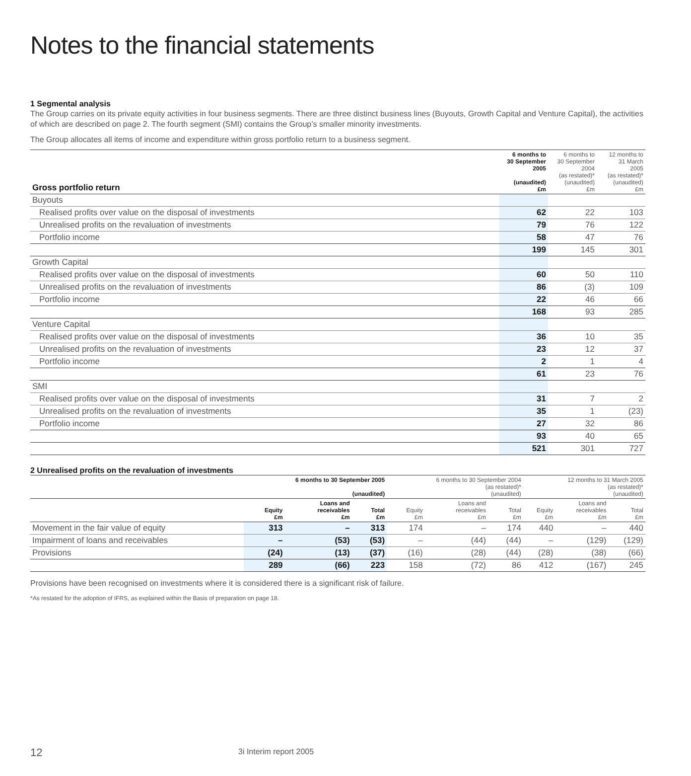Notes to the financial statements
1 Segmental analysis
The Group carries on its private equity activities in four business segments. There are three distinct business lines (Buyouts, Growth Capital and Venture Capital), the activities of which are described on page 2. The fourth segment (SMI) contains the Group’s smaller minority investments.
The Group allocates all items of income and expenditure within gross portfolio return to a business segment.
| Gross portfolio return | 6 months to 30 September 2005 (unaudited) £m | 6 months to 30 September 2004 (as restated)* (unaudited) £m | 12 months to 31 March 2005 (as restated)* (unaudited) £m |
| --- | --- | --- | --- |
| Buyouts | | | |
| Realised profits over value on the disposal of investments | 62 | 22 | 103 |
| Unrealised profits on the revaluation of investments | 79 | 76 | 122 |
| Portfolio income | 58 | 47 | 76 |
| | 199 | 145 | 301 |
| Growth Capital | | | |
| Realised profits over value on the disposal of investments | 60 | 50 | 110 |
| Unrealised profits on the revaluation of investments | 86 | (3) | 109 |
| Portfolio income | 22 | 46 | 66 |
| | 168 | 93 | 285 |
| Venture Capital | | | |
| Realised profits over value on the disposal of investments | 36 | 10 | 35 |
| Unrealised profits on the revaluation of investments | 23 | 12 | 37 |
| Portfolio income | 2 | 1 | 4 |
| | 61 | 23 | 76 |
| SMI | | | |
| Realised profits over value on the disposal of investments | 31 | 7 | 2 |
| Unrealised profits on the revaluation of investments | 35 | 1 | (23) |
| Portfolio income | 27 | 32 | 86 |
| | 93 | 40 | 65 |
| | 521 | 301 | 727 |
2 Unrealised profits on the revaluation of investments
| | 6 months to 30 September 2005 (unaudited) | | | 6 months to 30 September 2004 (as restated)* (unaudited) | | | 12 months to 31 March 2005 (as restated)* (unaudited) | | |
| --- | --- | --- | --- | --- | --- | --- | --- | --- | --- |
| | Equity £m | Loans and receivables £m | Total £m | Equity £m | Loans and receivables £m | Total £m | Equity £m | Loans and receivables £m | Total £m |
| Movement in the fair value of equity | 313 | – | 313 | 174 | – | 174 | 440 | – | 440 |
| Impairment of loans and receivables | – | (53) | (53) | – | (44) | (44) | – | (129) | (129) |
| Provisions | (24) | (13) | (37) | (16) | (28) | (44) | (28) | (38) | (66) |
| | 289 | (66) | 223 | 158 | (72) | 86 | 412 | (167) | 245 |
Provisions have been recognised on investments where it is considered there is a significant risk of failure.
*As restated for the adoption of IFRS, as explained within the Basis of preparation on page 18.
12 3i Interim report 2005